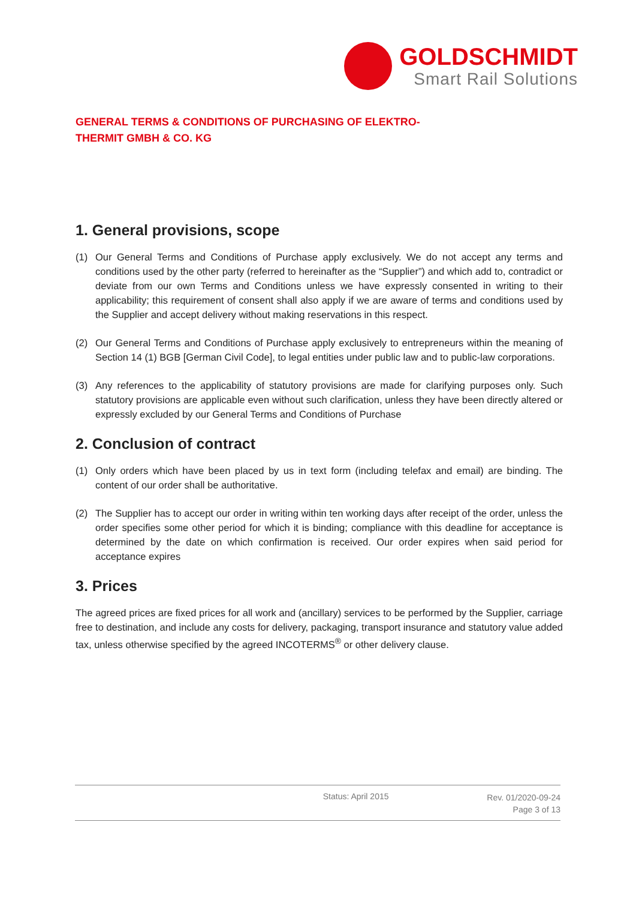GOLDSCHMIDT
Smart Rail Solutions
GENERAL TERMS & CONDITIONS OF PURCHASING OF ELEKTRO-THERMIT GMBH & CO. KG
1. General provisions, scope
(1) Our General Terms and Conditions of Purchase apply exclusively. We do not accept any terms and conditions used by the other party (referred to hereinafter as the “Supplier”) and which add to, contradict or deviate from our own Terms and Conditions unless we have expressly consented in writing to their applicability; this requirement of consent shall also apply if we are aware of terms and conditions used by the Supplier and accept delivery without making reservations in this respect.
(2) Our General Terms and Conditions of Purchase apply exclusively to entrepreneurs within the meaning of Section 14 (1) BGB [German Civil Code], to legal entities under public law and to public-law corporations.
(3) Any references to the applicability of statutory provisions are made for clarifying purposes only. Such statutory provisions are applicable even without such clarification, unless they have been directly altered or expressly excluded by our General Terms and Conditions of Purchase
2. Conclusion of contract
(1) Only orders which have been placed by us in text form (including telefax and email) are binding. The content of our order shall be authoritative.
(2) The Supplier has to accept our order in writing within ten working days after receipt of the order, unless the order specifies some other period for which it is binding; compliance with this deadline for acceptance is determined by the date on which confirmation is received. Our order expires when said period for acceptance expires
3. Prices
The agreed prices are fixed prices for all work and (ancillary) services to be performed by the Supplier, carriage free to destination, and include any costs for delivery, packaging, transport insurance and statutory value added tax, unless otherwise specified by the agreed INCOTERMS<sup>®</sup> or other delivery clause.
Status: April 2015 Rev. 01/2020-09-24
Page 3 of 13